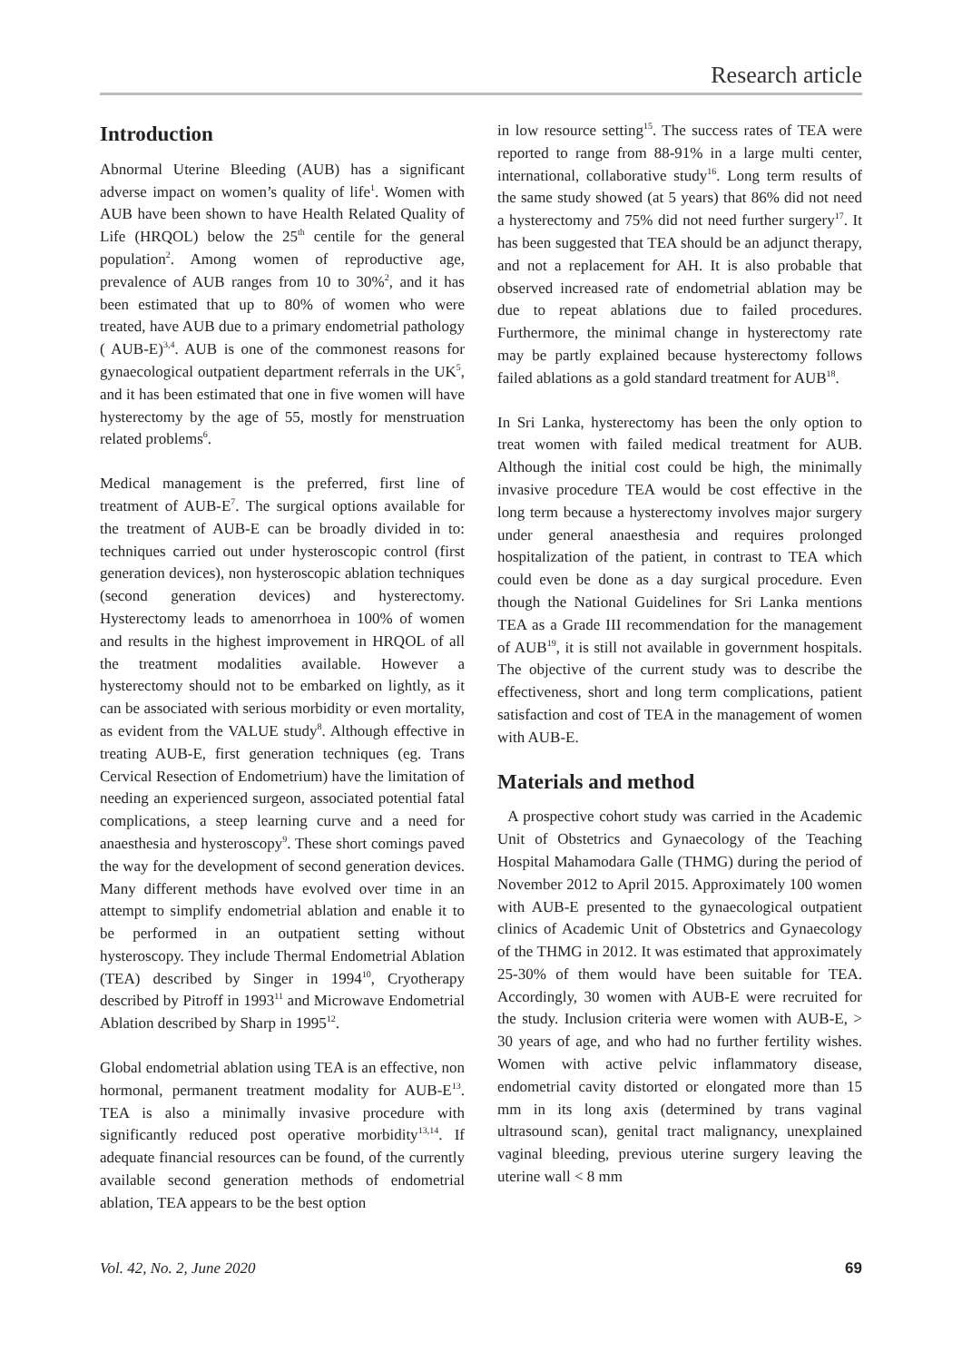Research article
Introduction
Abnormal Uterine Bleeding (AUB) has a significant adverse impact on women’s quality of life<sup>1</sup>. Women with AUB have been shown to have Health Related Quality of Life (HRQOL) below the 25<sup>th</sup> centile for the general population<sup>2</sup>. Among women of reproductive age, prevalence of AUB ranges from 10 to 30%<sup>2</sup>, and it has been estimated that up to 80% of women who were treated, have AUB due to a primary endometrial pathology ( AUB-E)<sup>3,4</sup>. AUB is one of the commonest reasons for gynaecological outpatient department referrals in the UK<sup>5</sup>, and it has been estimated that one in five women will have hysterectomy by the age of 55, mostly for menstruation related problems<sup>6</sup>.
Medical management is the preferred, first line of treatment of AUB-E<sup>7</sup>. The surgical options available for the treatment of AUB-E can be broadly divided in to: techniques carried out under hysteroscopic control (first generation devices), non hysteroscopic ablation techniques (second generation devices) and hysterectomy. Hysterectomy leads to amenorrhoea in 100% of women and results in the highest improvement in HRQOL of all the treatment modalities available. However a hysterectomy should not to be embarked on lightly, as it can be associated with serious morbidity or even mortality, as evident from the VALUE study<sup>8</sup>. Although effective in treating AUB-E, first generation techniques (eg. Trans Cervical Resection of Endometrium) have the limitation of needing an experienced surgeon, associated potential fatal complications, a steep learning curve and a need for anaesthesia and hysteroscopy<sup>9</sup>. These short comings paved the way for the development of second generation devices. Many different methods have evolved over time in an attempt to simplify endometrial ablation and enable it to be performed in an outpatient setting without hysteroscopy. They include Thermal Endometrial Ablation (TEA) described by Singer in 1994<sup>10</sup>, Cryotherapy described by Pitroff in 1993<sup>11</sup> and Microwave Endometrial Ablation described by Sharp in 1995<sup>12</sup>.
Global endometrial ablation using TEA is an effective, non hormonal, permanent treatment modality for AUB-E<sup>13</sup>. TEA is also a minimally invasive procedure with significantly reduced post operative morbidity<sup>13,14</sup>. If adequate financial resources can be found, of the currently available second generation methods of endometrial ablation, TEA appears to be the best option
in low resource setting<sup>15</sup>. The success rates of TEA were reported to range from 88-91% in a large multi center, international, collaborative study<sup>16</sup>. Long term results of the same study showed (at 5 years) that 86% did not need a hysterectomy and 75% did not need further surgery<sup>17</sup>. It has been suggested that TEA should be an adjunct therapy, and not a replacement for AH. It is also probable that observed increased rate of endometrial ablation may be due to repeat ablations due to failed procedures. Furthermore, the minimal change in hysterectomy rate may be partly explained because hysterectomy follows failed ablations as a gold standard treatment for AUB<sup>18</sup>.
In Sri Lanka, hysterectomy has been the only option to treat women with failed medical treatment for AUB. Although the initial cost could be high, the minimally invasive procedure TEA would be cost effective in the long term because a hysterectomy involves major surgery under general anaesthesia and requires prolonged hospitalization of the patient, in contrast to TEA which could even be done as a day surgical procedure. Even though the National Guidelines for Sri Lanka mentions TEA as a Grade III recommendation for the management of AUB<sup>19</sup>, it is still not available in government hospitals. The objective of the current study was to describe the effectiveness, short and long term complications, patient satisfaction and cost of TEA in the management of women with AUB-E.
Materials and method
A prospective cohort study was carried in the Academic Unit of Obstetrics and Gynaecology of the Teaching Hospital Mahamodara Galle (THMG) during the period of November 2012 to April 2015. Approximately 100 women with AUB-E presented to the gynaecological outpatient clinics of Academic Unit of Obstetrics and Gynaecology of the THMG in 2012. It was estimated that approximately 25-30% of them would have been suitable for TEA. Accordingly, 30 women with AUB-E were recruited for the study. Inclusion criteria were women with AUB-E, > 30 years of age, and who had no further fertility wishes. Women with active pelvic inflammatory disease, endometrial cavity distorted or elongated more than 15 mm in its long axis (determined by trans vaginal ultrasound scan), genital tract malignancy, unexplained vaginal bleeding, previous uterine surgery leaving the uterine wall < 8 mm
Vol. 42, No. 2, June 2020 69